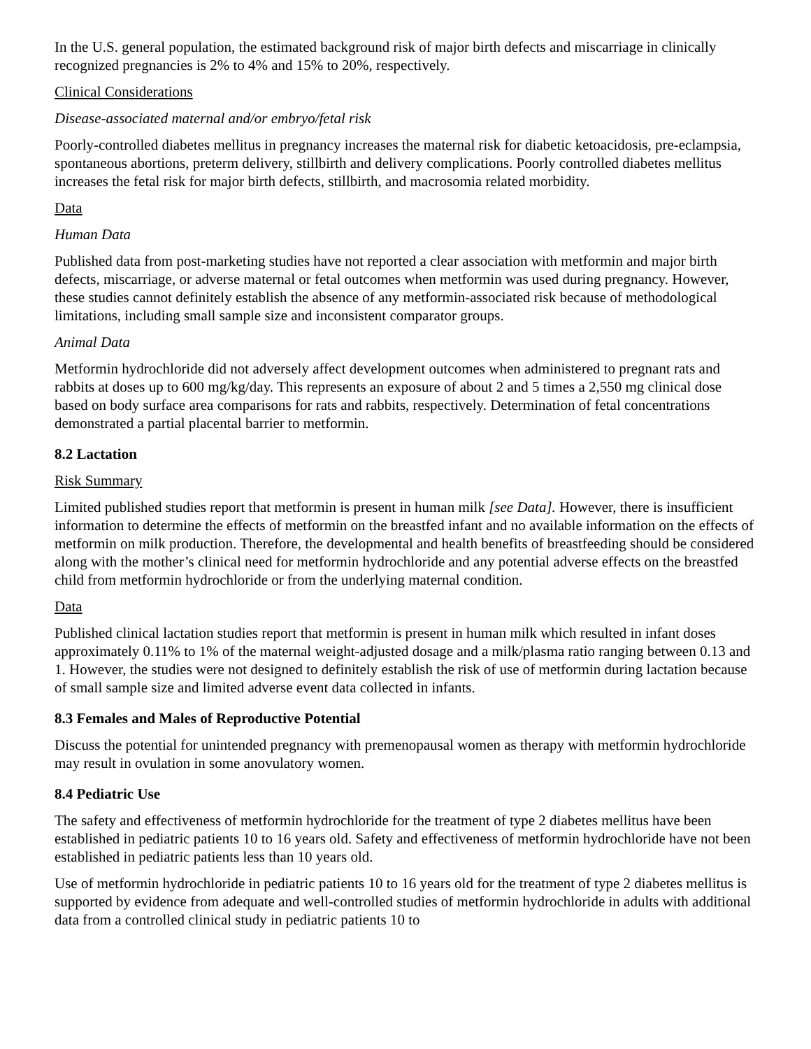In the U.S. general population, the estimated background risk of major birth defects and miscarriage in clinically recognized pregnancies is 2% to 4% and 15% to 20%, respectively.
Clinical Considerations
Disease-associated maternal and/or embryo/fetal risk
Poorly-controlled diabetes mellitus in pregnancy increases the maternal risk for diabetic ketoacidosis, pre-eclampsia, spontaneous abortions, preterm delivery, stillbirth and delivery complications. Poorly controlled diabetes mellitus increases the fetal risk for major birth defects, stillbirth, and macrosomia related morbidity.
Data
Human Data
Published data from post-marketing studies have not reported a clear association with metformin and major birth defects, miscarriage, or adverse maternal or fetal outcomes when metformin was used during pregnancy. However, these studies cannot definitely establish the absence of any metformin-associated risk because of methodological limitations, including small sample size and inconsistent comparator groups.
Animal Data
Metformin hydrochloride did not adversely affect development outcomes when administered to pregnant rats and rabbits at doses up to 600 mg/kg/day. This represents an exposure of about 2 and 5 times a 2,550 mg clinical dose based on body surface area comparisons for rats and rabbits, respectively. Determination of fetal concentrations demonstrated a partial placental barrier to metformin.
8.2 Lactation
Risk Summary
Limited published studies report that metformin is present in human milk [see Data]. However, there is insufficient information to determine the effects of metformin on the breastfed infant and no available information on the effects of metformin on milk production. Therefore, the developmental and health benefits of breastfeeding should be considered along with the mother’s clinical need for metformin hydrochloride and any potential adverse effects on the breastfed child from metformin hydrochloride or from the underlying maternal condition.
Data
Published clinical lactation studies report that metformin is present in human milk which resulted in infant doses approximately 0.11% to 1% of the maternal weight-adjusted dosage and a milk/plasma ratio ranging between 0.13 and 1. However, the studies were not designed to definitely establish the risk of use of metformin during lactation because of small sample size and limited adverse event data collected in infants.
8.3 Females and Males of Reproductive Potential
Discuss the potential for unintended pregnancy with premenopausal women as therapy with metformin hydrochloride may result in ovulation in some anovulatory women.
8.4 Pediatric Use
The safety and effectiveness of metformin hydrochloride for the treatment of type 2 diabetes mellitus have been established in pediatric patients 10 to 16 years old. Safety and effectiveness of metformin hydrochloride have not been established in pediatric patients less than 10 years old.
Use of metformin hydrochloride in pediatric patients 10 to 16 years old for the treatment of type 2 diabetes mellitus is supported by evidence from adequate and well-controlled studies of metformin hydrochloride in adults with additional data from a controlled clinical study in pediatric patients 10 to